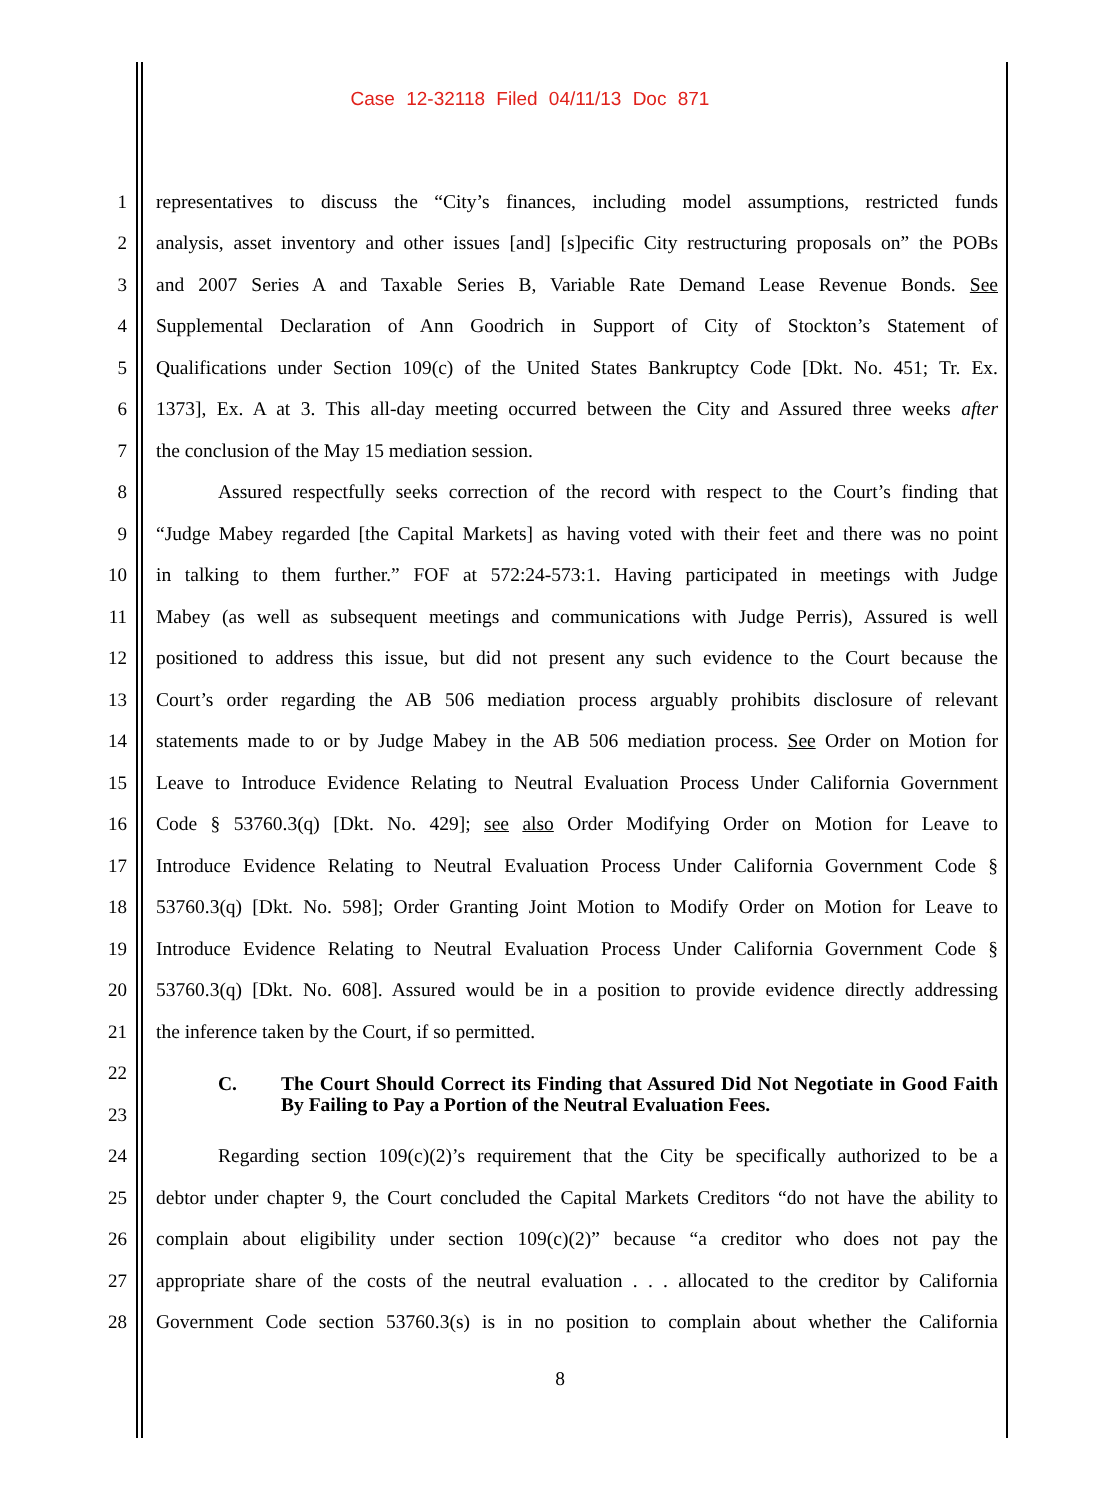Case 12-32118 Filed 04/11/13 Doc 871
1 representatives to discuss the “City’s finances, including model assumptions, restricted funds
2 analysis, asset inventory and other issues [and] [s]pecific City restructuring proposals on” the POBs
3 and 2007 Series A and Taxable Series B, Variable Rate Demand Lease Revenue Bonds. See
4 Supplemental Declaration of Ann Goodrich in Support of City of Stockton’s Statement of
5 Qualifications under Section 109(c) of the United States Bankruptcy Code [Dkt. No. 451; Tr. Ex.
6 1373], Ex. A at 3. This all-day meeting occurred between the City and Assured three weeks after
7 the conclusion of the May 15 mediation session.
8 Assured respectfully seeks correction of the record with respect to the Court’s finding that
9 “Judge Mabey regarded [the Capital Markets] as having voted with their feet and there was no point
10 in talking to them further.” FOF at 572:24-573:1. Having participated in meetings with Judge
11 Mabey (as well as subsequent meetings and communications with Judge Perris), Assured is well
12 positioned to address this issue, but did not present any such evidence to the Court because the
13 Court’s order regarding the AB 506 mediation process arguably prohibits disclosure of relevant
14 statements made to or by Judge Mabey in the AB 506 mediation process. See Order on Motion for
15 Leave to Introduce Evidence Relating to Neutral Evaluation Process Under California Government
16 Code § 53760.3(q) [Dkt. No. 429]; see also Order Modifying Order on Motion for Leave to
17 Introduce Evidence Relating to Neutral Evaluation Process Under California Government Code §
18 53760.3(q) [Dkt. No. 598]; Order Granting Joint Motion to Modify Order on Motion for Leave to
19 Introduce Evidence Relating to Neutral Evaluation Process Under California Government Code §
20 53760.3(q) [Dkt. No. 608]. Assured would be in a position to provide evidence directly addressing
21 the inference taken by the Court, if so permitted.
22
C. The Court Should Correct its Finding that Assured Did Not Negotiate in Good Faith By Failing to Pay a Portion of the Neutral Evaluation Fees.
23
24 Regarding section 109(c)(2)’s requirement that the City be specifically authorized to be a
25 debtor under chapter 9, the Court concluded the Capital Markets Creditors “do not have the ability to
26 complain about eligibility under section 109(c)(2)” because “a creditor who does not pay the
27 appropriate share of the costs of the neutral evaluation . . . allocated to the creditor by California
28 Government Code section 53760.3(s) is in no position to complain about whether the California
8